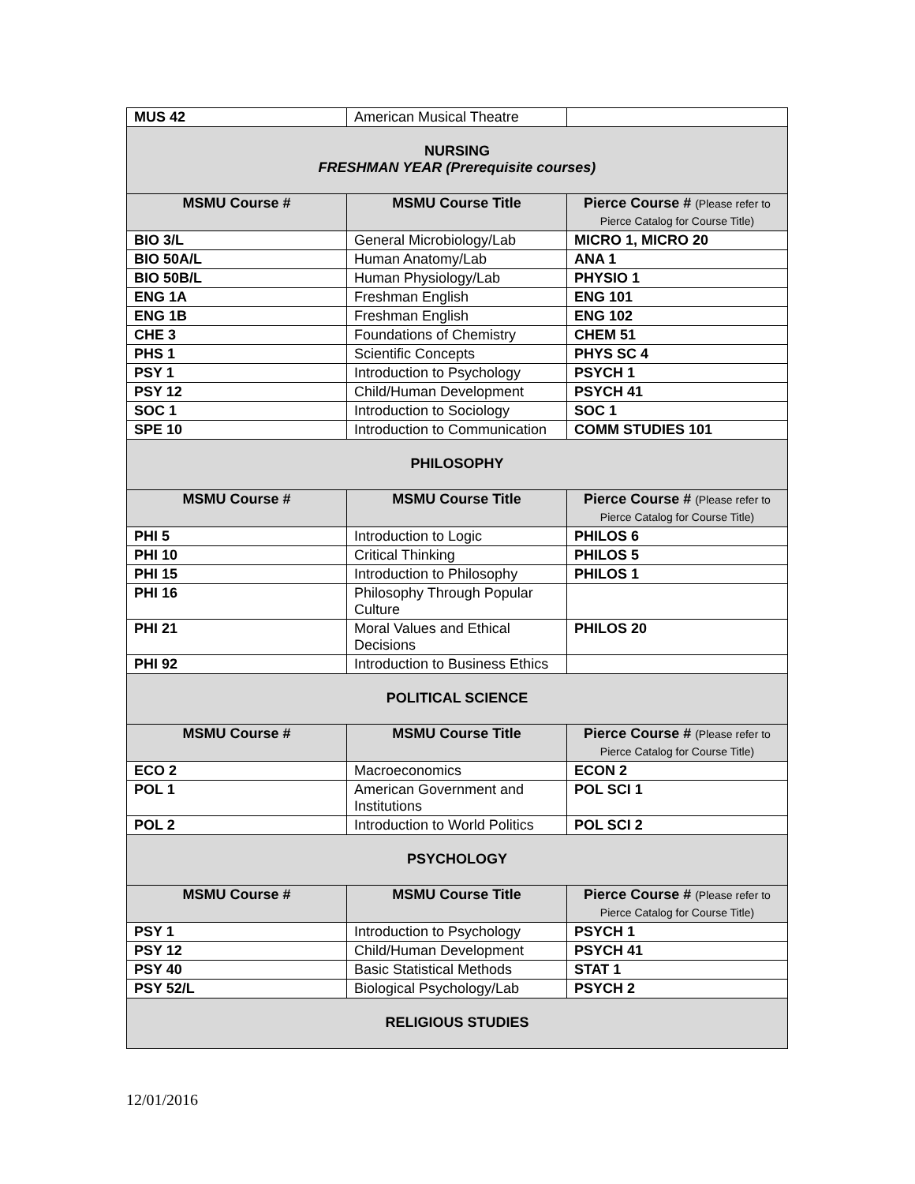| MUS 42 | American Musical Theatre | |
| NURSING FRESHMAN YEAR (Prerequisite courses) | | |
| MSMU Course # | MSMU Course Title | Pierce Course # (Please refer to Pierce Catalog for Course Title) |
| BIO 3/L | General Microbiology/Lab | MICRO 1, MICRO 20 |
| BIO 50A/L | Human Anatomy/Lab | ANA 1 |
| BIO 50B/L | Human Physiology/Lab | PHYSIO 1 |
| ENG 1A | Freshman English | ENG 101 |
| ENG 1B | Freshman English | ENG 102 |
| CHE 3 | Foundations of Chemistry | CHEM 51 |
| PHS 1 | Scientific Concepts | PHYS SC 4 |
| PSY 1 | Introduction to Psychology | PSYCH 1 |
| PSY 12 | Child/Human Development | PSYCH 41 |
| SOC 1 | Introduction to Sociology | SOC 1 |
| SPE 10 | Introduction to Communication | COMM STUDIES 101 |
| PHILOSOPHY | | |
| MSMU Course # | MSMU Course Title | Pierce Course # (Please refer to Pierce Catalog for Course Title) |
| PHI 5 | Introduction to Logic | PHILOS 6 |
| PHI 10 | Critical Thinking | PHILOS 5 |
| PHI 15 | Introduction to Philosophy | PHILOS 1 |
| PHI 16 | Philosophy Through Popular Culture | |
| PHI 21 | Moral Values and Ethical Decisions | PHILOS 20 |
| PHI 92 | Introduction to Business Ethics | |
| POLITICAL SCIENCE | | |
| MSMU Course # | MSMU Course Title | Pierce Course # (Please refer to Pierce Catalog for Course Title) |
| ECO 2 | Macroeconomics | ECON 2 |
| POL 1 | American Government and Institutions | POL SCI 1 |
| POL 2 | Introduction to World Politics | POL SCI 2 |
| PSYCHOLOGY | | |
| MSMU Course # | MSMU Course Title | Pierce Course # (Please refer to Pierce Catalog for Course Title) |
| PSY 1 | Introduction to Psychology | PSYCH 1 |
| PSY 12 | Child/Human Development | PSYCH 41 |
| PSY 40 | Basic Statistical Methods | STAT 1 |
| PSY 52/L | Biological Psychology/Lab | PSYCH 2 |
| RELIGIOUS STUDIES | | |
12/01/2016